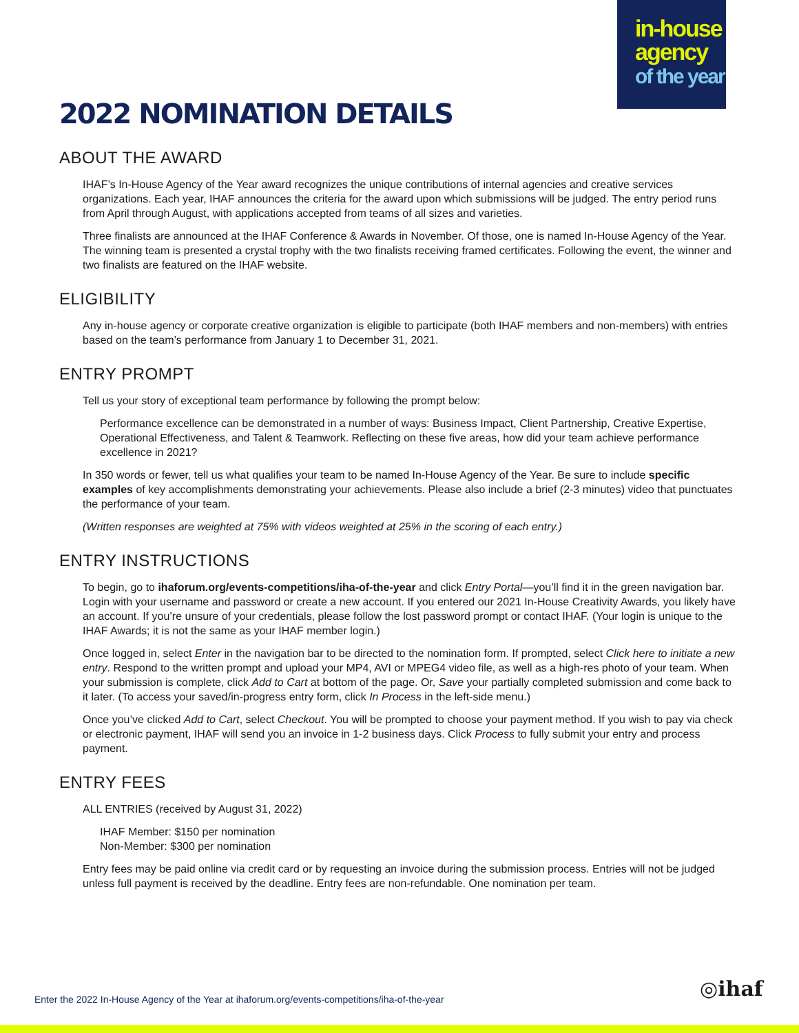in-house
agency
of the year
2022 NOMINATION DETAILS
ABOUT THE AWARD
IHAF’s In-House Agency of the Year award recognizes the unique contributions of internal agencies and creative services organizations. Each year, IHAF announces the criteria for the award upon which submissions will be judged. The entry period runs from April through August, with applications accepted from teams of all sizes and varieties.
Three finalists are announced at the IHAF Conference & Awards in November. Of those, one is named In-House Agency of the Year. The winning team is presented a crystal trophy with the two finalists receiving framed certificates. Following the event, the winner and two finalists are featured on the IHAF website.
ELIGIBILITY
Any in-house agency or corporate creative organization is eligible to participate (both IHAF members and non-members) with entries based on the team’s performance from January 1 to December 31, 2021.
ENTRY PROMPT
Tell us your story of exceptional team performance by following the prompt below:
Performance excellence can be demonstrated in a number of ways: Business Impact, Client Partnership, Creative Expertise, Operational Effectiveness, and Talent & Teamwork. Reflecting on these five areas, how did your team achieve performance excellence in 2021?
In 350 words or fewer, tell us what qualifies your team to be named In-House Agency of the Year. Be sure to include specific examples of key accomplishments demonstrating your achievements. Please also include a brief (2-3 minutes) video that punctuates the performance of your team.
(Written responses are weighted at 75% with videos weighted at 25% in the scoring of each entry.)
ENTRY INSTRUCTIONS
To begin, go to ihaforum.org/events-competitions/iha-of-the-year and click Entry Portal—you’ll find it in the green navigation bar. Login with your username and password or create a new account. If you entered our 2021 In-House Creativity Awards, you likely have an account. If you’re unsure of your credentials, please follow the lost password prompt or contact IHAF. (Your login is unique to the IHAF Awards; it is not the same as your IHAF member login.)
Once logged in, select Enter in the navigation bar to be directed to the nomination form. If prompted, select Click here to initiate a new entry. Respond to the written prompt and upload your MP4, AVI or MPEG4 video file, as well as a high-res photo of your team. When your submission is complete, click Add to Cart at bottom of the page. Or, Save your partially completed submission and come back to it later. (To access your saved/in-progress entry form, click In Process in the left-side menu.)
Once you’ve clicked Add to Cart, select Checkout. You will be prompted to choose your payment method. If you wish to pay via check or electronic payment, IHAF will send you an invoice in 1-2 business days. Click Process to fully submit your entry and process payment.
ENTRY FEES
ALL ENTRIES (received by August 31, 2022)
IHAF Member: $150 per nomination
Non-Member: $300 per nomination
Entry fees may be paid online via credit card or by requesting an invoice during the submission process. Entries will not be judged unless full payment is received by the deadline. Entry fees are non-refundable. One nomination per team.
Enter the 2022 In-House Agency of the Year at ihaforum.org/events-competitions/iha-of-the-year
◎ihaf